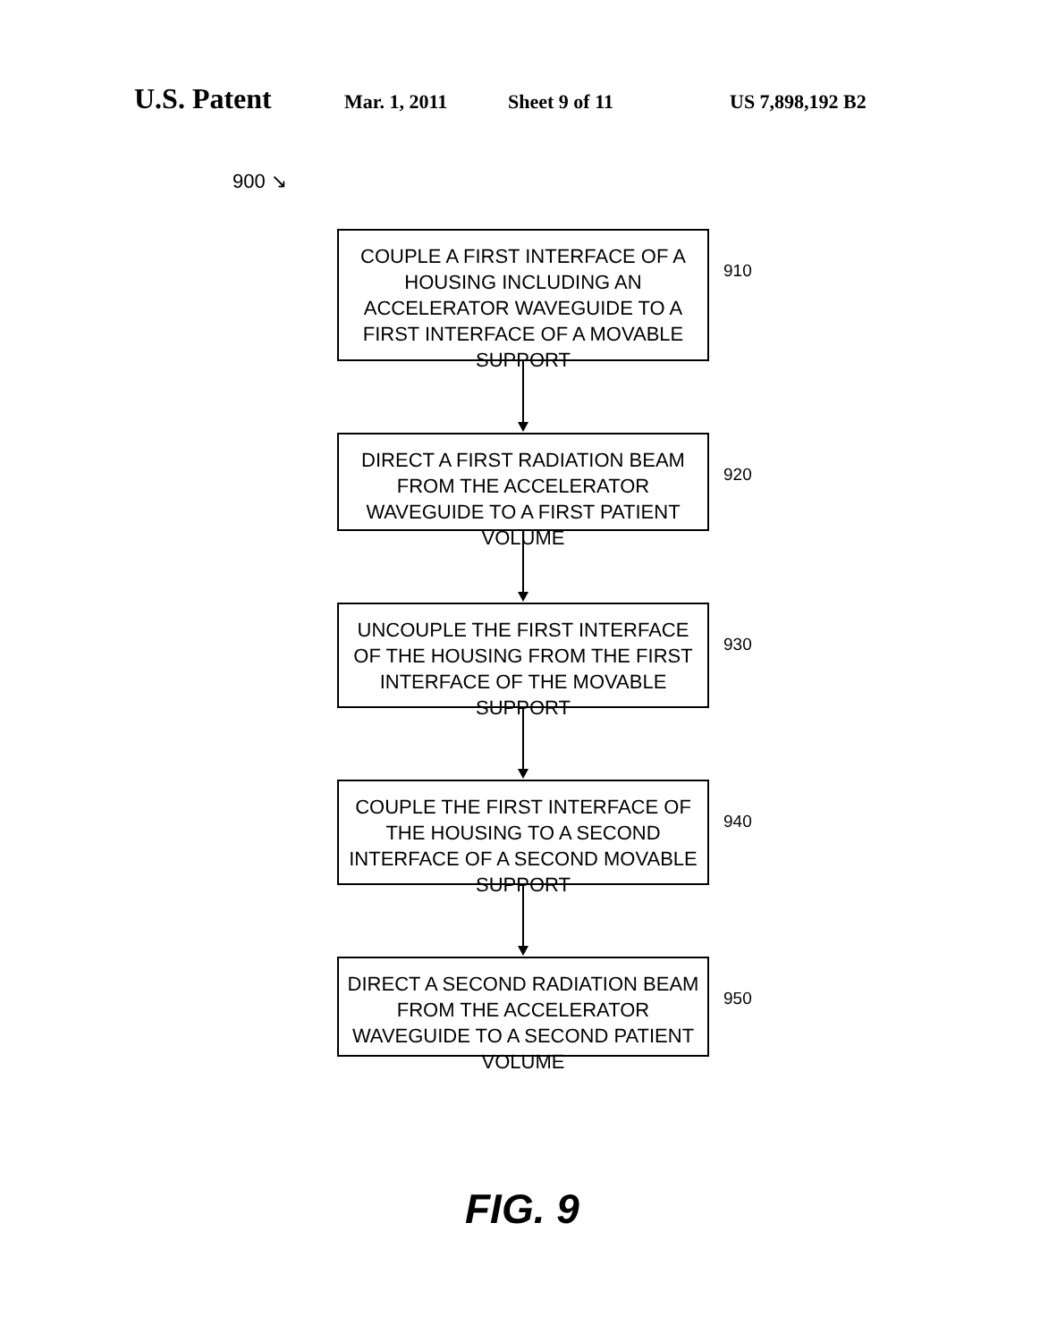U.S. Patent Mar. 1, 2011 Sheet 9 of 11 US 7,898,192 B2
900 ↘
COUPLE A FIRST INTERFACE OF A HOUSING INCLUDING AN ACCELERATOR WAVEGUIDE TO A FIRST INTERFACE OF A MOVABLE SUPPORT
910
DIRECT A FIRST RADIATION BEAM FROM THE ACCELERATOR WAVEGUIDE TO A FIRST PATIENT VOLUME
920
UNCOUPLE THE FIRST INTERFACE OF THE HOUSING FROM THE FIRST INTERFACE OF THE MOVABLE SUPPORT
930
COUPLE THE FIRST INTERFACE OF THE HOUSING TO A SECOND INTERFACE OF A SECOND MOVABLE SUPPORT
940
DIRECT A SECOND RADIATION BEAM FROM THE ACCELERATOR WAVEGUIDE TO A SECOND PATIENT VOLUME
950
FIG. 9